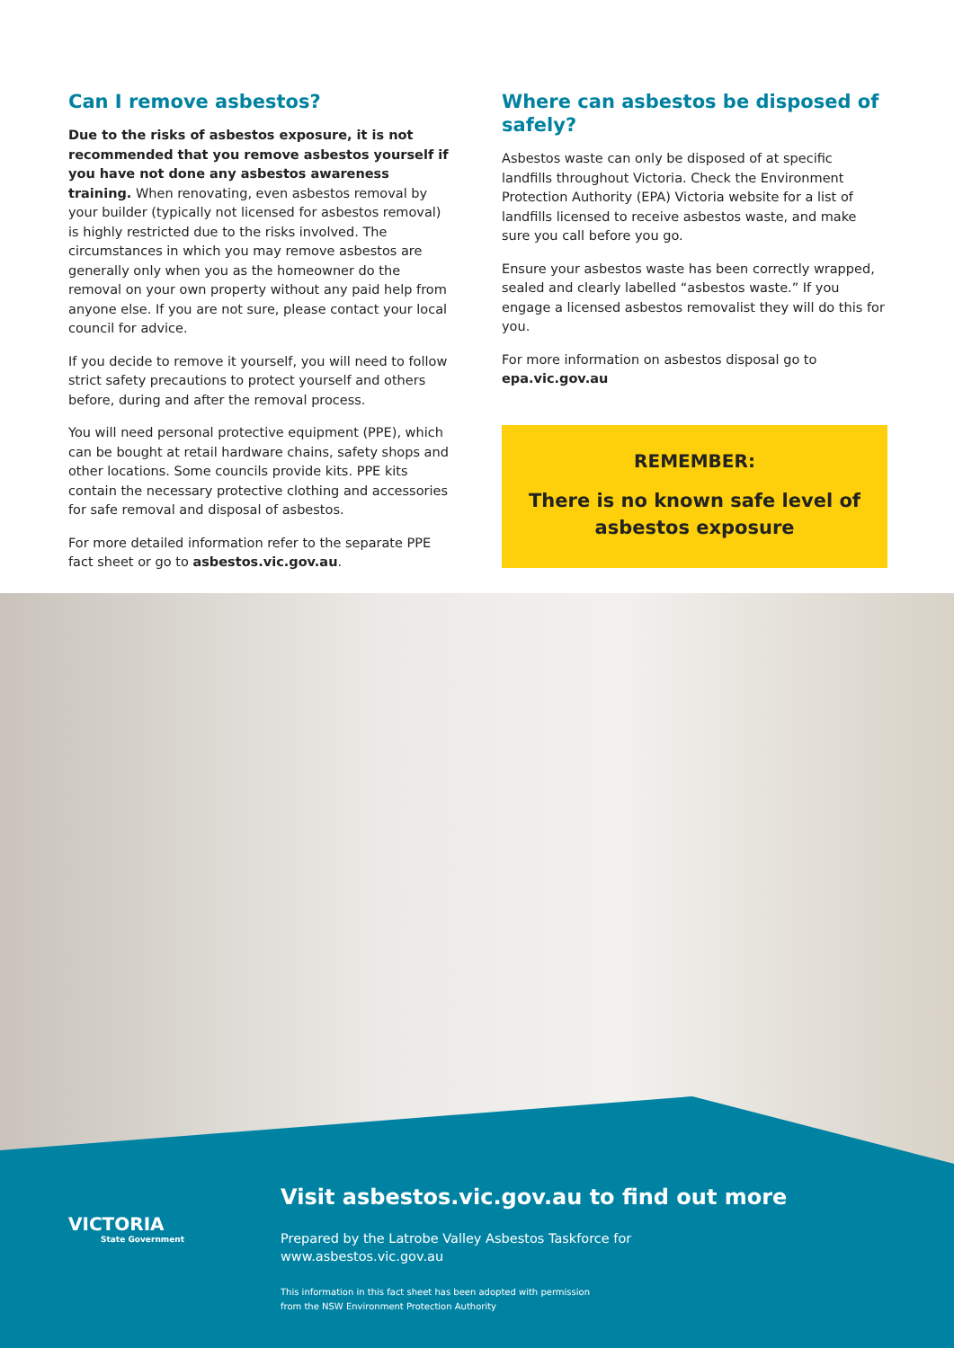Can I remove asbestos?
Due to the risks of asbestos exposure, it is not recommended that you remove asbestos yourself if you have not done any asbestos awareness training. When renovating, even asbestos removal by your builder (typically not licensed for asbestos removal) is highly restricted due to the risks involved. The circumstances in which you may remove asbestos are generally only when you as the homeowner do the removal on your own property without any paid help from anyone else. If you are not sure, please contact your local council for advice.
If you decide to remove it yourself, you will need to follow strict safety precautions to protect yourself and others before, during and after the removal process.
You will need personal protective equipment (PPE), which can be bought at retail hardware chains, safety shops and other locations. Some councils provide kits. PPE kits contain the necessary protective clothing and accessories for safe removal and disposal of asbestos.
For more detailed information refer to the separate PPE fact sheet or go to asbestos.vic.gov.au.
Where can asbestos be disposed of safely?
Asbestos waste can only be disposed of at specific landfills throughout Victoria. Check the Environment Protection Authority (EPA) Victoria website for a list of landfills licensed to receive asbestos waste, and make sure you call before you go.
Ensure your asbestos waste has been correctly wrapped, sealed and clearly labelled “asbestos waste.” If you engage a licensed asbestos removalist they will do this for you.
For more information on asbestos disposal go to epa.vic.gov.au
REMEMBER:
There is no known safe level of
asbestos exposure
VICTORIA
State Government
Visit asbestos.vic.gov.au to find out more
Prepared by the Latrobe Valley Asbestos Taskforce for
www.asbestos.vic.gov.au
This information in this fact sheet has been adopted with permission
from the NSW Environment Protection Authority